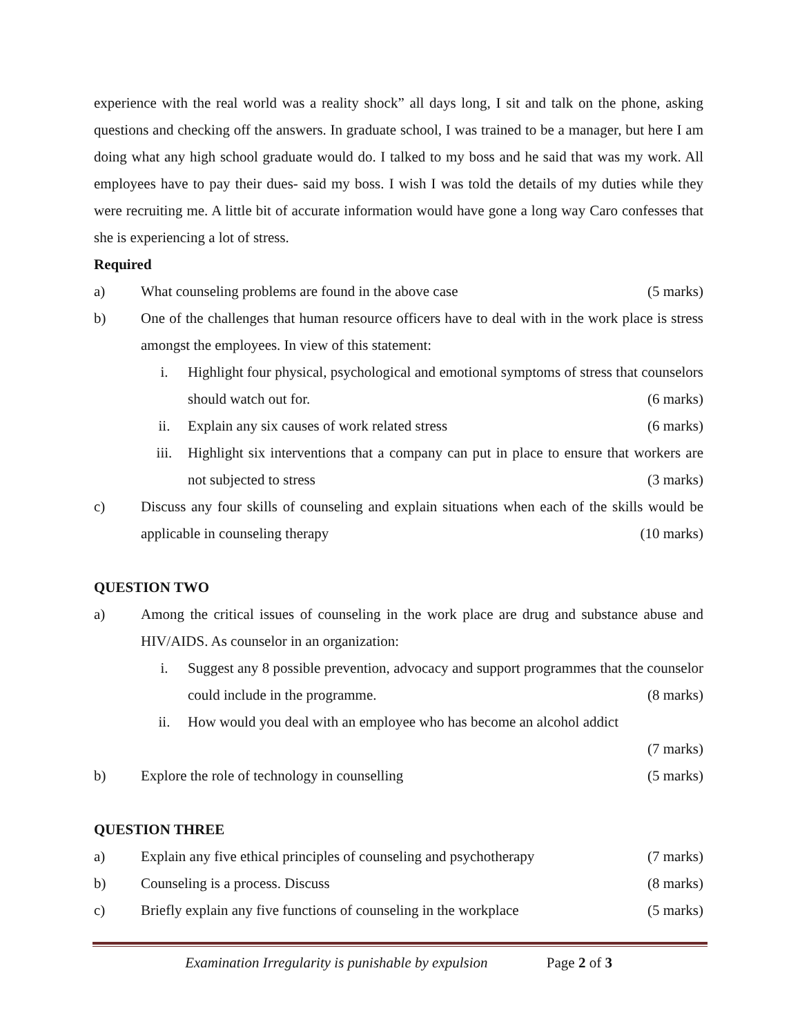experience with the real world was a reality shock” all days long, I sit and talk on the phone, asking questions and checking off the answers. In graduate school, I was trained to be a manager, but here I am doing what any high school graduate would do. I talked to my boss and he said that was my work. All employees have to pay their dues- said my boss. I wish I was told the details of my duties while they were recruiting me. A little bit of accurate information would have gone a long way Caro confesses that she is experiencing a lot of stress.
Required
a) What counseling problems are found in the above case (5 marks)
b) One of the challenges that human resource officers have to deal with in the work place is stress amongst the employees. In view of this statement:
i. Highlight four physical, psychological and emotional symptoms of stress that counselors should watch out for. (6 marks)
ii. Explain any six causes of work related stress (6 marks)
iii. Highlight six interventions that a company can put in place to ensure that workers are not subjected to stress (3 marks)
c) Discuss any four skills of counseling and explain situations when each of the skills would be applicable in counseling therapy (10 marks)
QUESTION TWO
a) Among the critical issues of counseling in the work place are drug and substance abuse and HIV/AIDS. As counselor in an organization:
i. Suggest any 8 possible prevention, advocacy and support programmes that the counselor could include in the programme. (8 marks)
ii. How would you deal with an employee who has become an alcohol addict
(7 marks)
b) Explore the role of technology in counselling (5 marks)
QUESTION THREE
a) Explain any five ethical principles of counseling and psychotherapy (7 marks)
b) Counseling is a process. Discuss (8 marks)
c) Briefly explain any five functions of counseling in the workplace (5 marks)
Examination Irregularity is punishable by expulsion Page 2 of 3